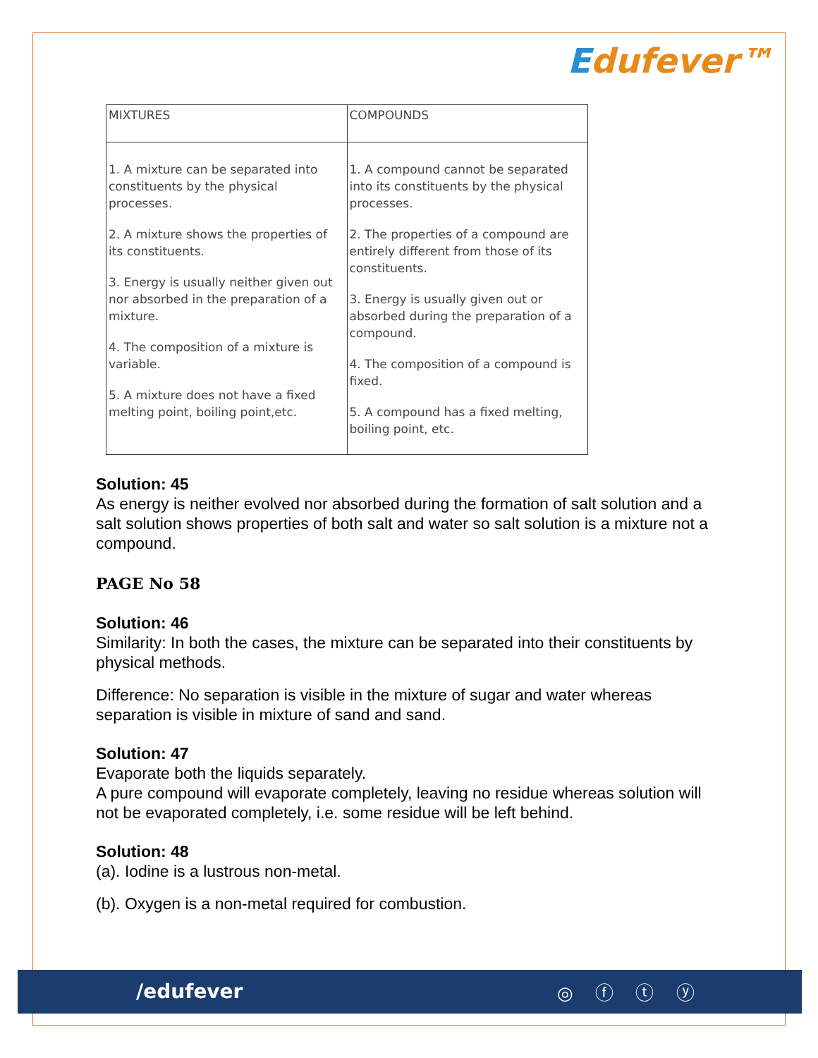Edufever™
| MIXTURES | COMPOUNDS |
| 1. A mixture can be separated into constituents by the physical processes. 2. A mixture shows the properties of its constituents. 3. Energy is usually neither given out nor absorbed in the preparation of a mixture. 4. The composition of a mixture is variable. 5. A mixture does not have a fixed melting point, boiling point,etc. | 1. A compound cannot be separated into its constituents by the physical processes. 2. The properties of a compound are entirely different from those of its constituents. 3. Energy is usually given out or absorbed during the preparation of a compound. 4. The composition of a compound is fixed. 5. A compound has a fixed melting, boiling point, etc. |
Solution: 45
As energy is neither evolved nor absorbed during the formation of salt solution and a salt solution shows properties of both salt and water so salt solution is a mixture not a compound.
PAGE No 58
Solution: 46
Similarity: In both the cases, the mixture can be separated into their constituents by physical methods.
Difference: No separation is visible in the mixture of sugar and water whereas separation is visible in mixture of sand and sand.
Solution: 47
Evaporate both the liquids separately.
A pure compound will evaporate completely, leaving no residue whereas solution will not be evaporated completely, i.e. some residue will be left behind.
Solution: 48
(a). Iodine is a lustrous non-metal.
(b). Oxygen is a non-metal required for combustion.
/edufever ◎ ⓕ ⓣ ⓨ